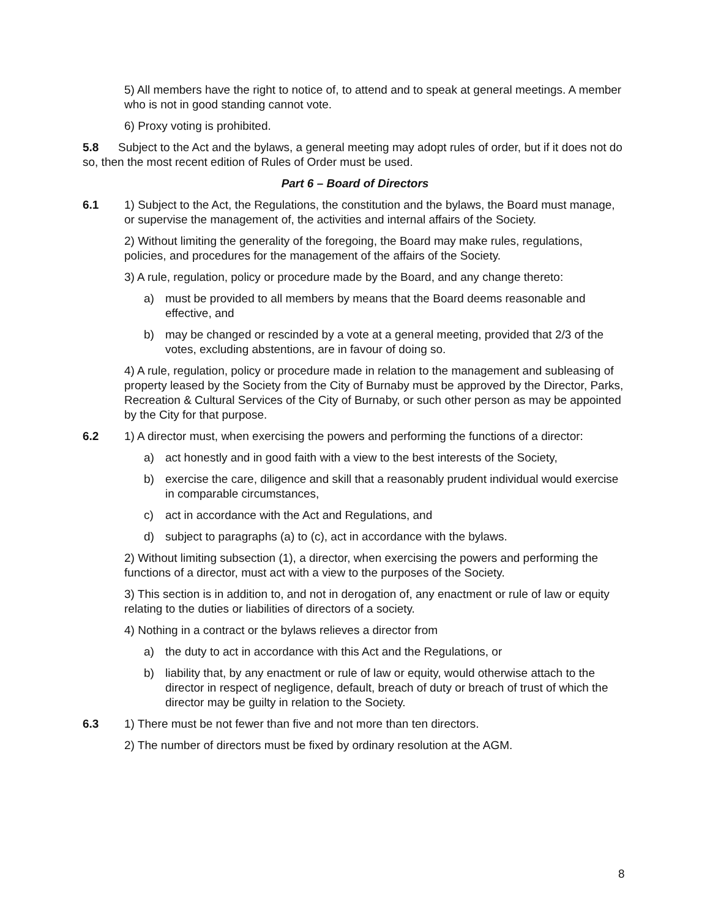5) All members have the right to notice of, to attend and to speak at general meetings. A member who is not in good standing cannot vote.
6) Proxy voting is prohibited.
5.8 Subject to the Act and the bylaws, a general meeting may adopt rules of order, but if it does not do so, then the most recent edition of Rules of Order must be used.
Part 6 – Board of Directors
6.1 1) Subject to the Act, the Regulations, the constitution and the bylaws, the Board must manage, or supervise the management of, the activities and internal affairs of the Society.
2) Without limiting the generality of the foregoing, the Board may make rules, regulations, policies, and procedures for the management of the affairs of the Society.
3) A rule, regulation, policy or procedure made by the Board, and any change thereto:
a) must be provided to all members by means that the Board deems reasonable and effective, and
b) may be changed or rescinded by a vote at a general meeting, provided that 2/3 of the votes, excluding abstentions, are in favour of doing so.
4) A rule, regulation, policy or procedure made in relation to the management and subleasing of property leased by the Society from the City of Burnaby must be approved by the Director, Parks, Recreation & Cultural Services of the City of Burnaby, or such other person as may be appointed by the City for that purpose.
6.2 1) A director must, when exercising the powers and performing the functions of a director:
a) act honestly and in good faith with a view to the best interests of the Society,
b) exercise the care, diligence and skill that a reasonably prudent individual would exercise in comparable circumstances,
c) act in accordance with the Act and Regulations, and
d) subject to paragraphs (a) to (c), act in accordance with the bylaws.
2) Without limiting subsection (1), a director, when exercising the powers and performing the functions of a director, must act with a view to the purposes of the Society.
3) This section is in addition to, and not in derogation of, any enactment or rule of law or equity relating to the duties or liabilities of directors of a society.
4) Nothing in a contract or the bylaws relieves a director from
a) the duty to act in accordance with this Act and the Regulations, or
b) liability that, by any enactment or rule of law or equity, would otherwise attach to the director in respect of negligence, default, breach of duty or breach of trust of which the director may be guilty in relation to the Society.
6.3 1) There must be not fewer than five and not more than ten directors.
2) The number of directors must be fixed by ordinary resolution at the AGM.
8